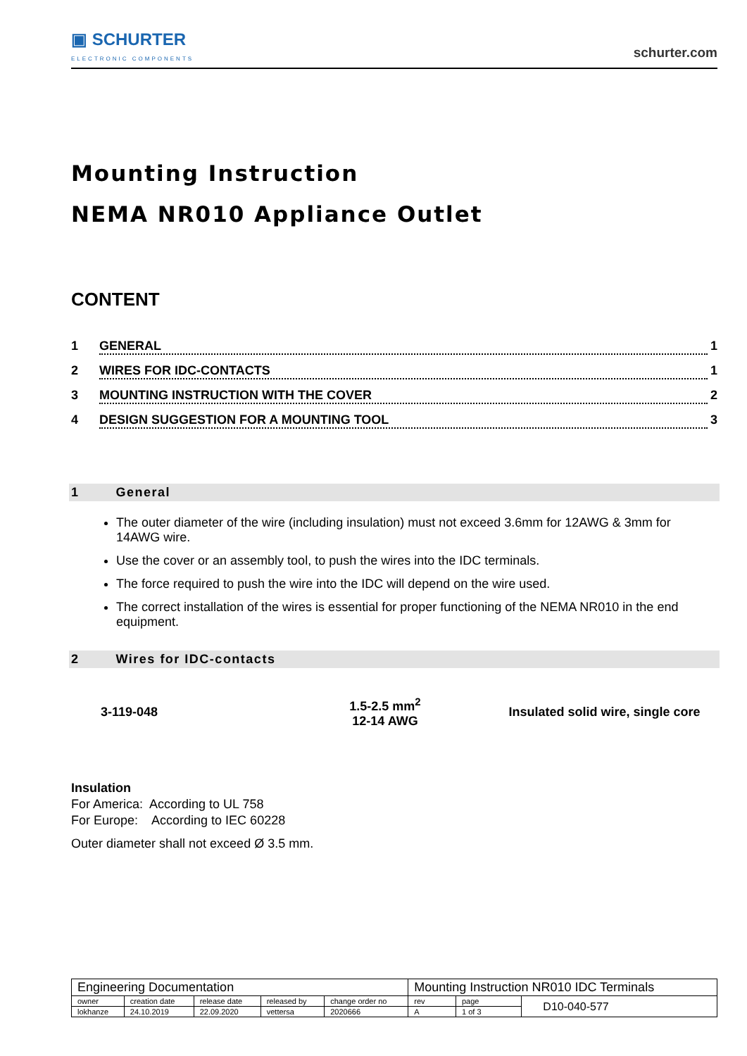▣ SCHURTER
ELECTRONIC COMPONENTS
schurter.com
Mounting Instruction
NEMA NR010 Appliance Outlet
CONTENT
1 GENERAL 1
2 WIRES FOR IDC-CONTACTS 1
3 MOUNTING INSTRUCTION WITH THE COVER 2
4 DESIGN SUGGESTION FOR A MOUNTING TOOL 3
1 General
The outer diameter of the wire (including insulation) must not exceed 3.6mm for 12AWG & 3mm for 14AWG wire.
Use the cover or an assembly tool, to push the wires into the IDC terminals.
The force required to push the wire into the IDC will depend on the wire used.
The correct installation of the wires is essential for proper functioning of the NEMA NR010 in the end equipment.
2 Wires for IDC-contacts
| 3-119-048 | 1.5-2.5 mm<sup>2</sup> 12-14 AWG | Insulated solid wire, single core |
Insulation
For America: According to UL 758
For Europe: According to IEC 60228
Outer diameter shall not exceed Ø 3.5 mm.
| Engineering Documentation | | | | | Mounting Instruction NR010 IDC Terminals | | |
| owner | creation date | release date | released by | change order no | rev | page | D10-040-577 |
| lokhanze | 24.10.2019 | 22.09.2020 | vettersa | 2020666 | A | 1 of 3 | |